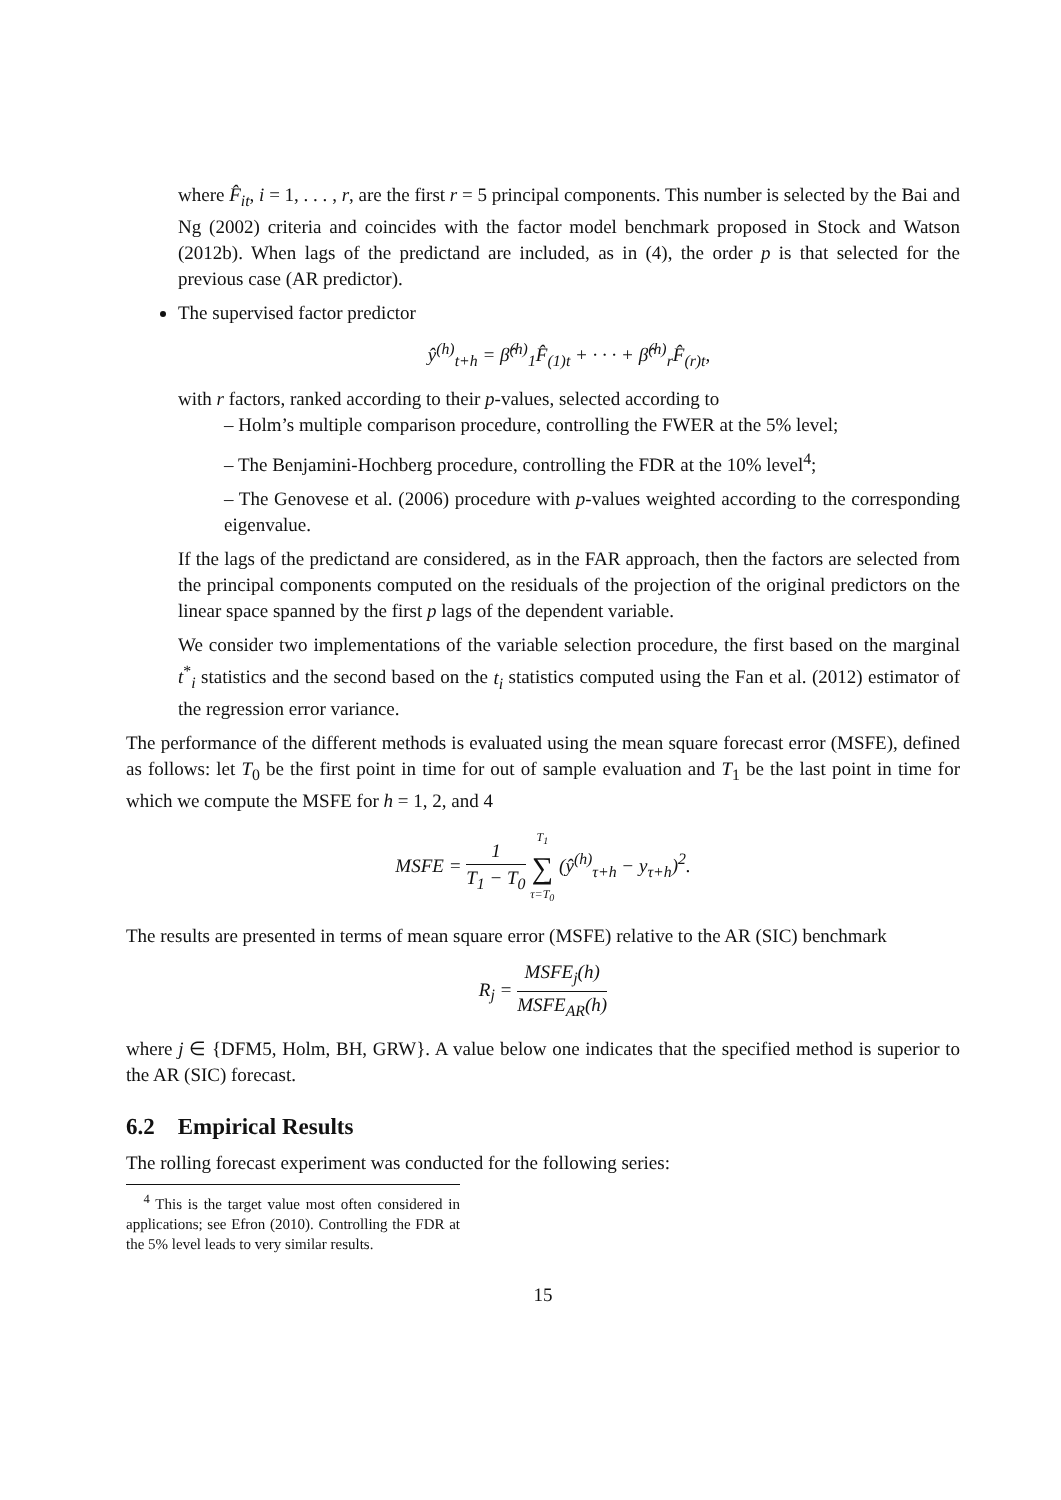where F̂<sub>it</sub>, i = 1, . . . , r, are the first r = 5 principal components. This number is selected by the Bai and Ng (2002) criteria and coincides with the factor model benchmark proposed in Stock and Watson (2012b). When lags of the predictand are included, as in (4), the order p is that selected for the previous case (AR predictor).
The supervised factor predictor
ŷ<sup>(h)</sup><sub>t+h</sub> = β̂<sup>(h)</sup><sub>1</sub>F̂<sub>(1)t</sub> + · · · + β̂<sup>(h)</sup><sub>r</sub>F̂<sub>(r)t</sub>,
with r factors, ranked according to their p-values, selected according to
– Holm’s multiple comparison procedure, controlling the FWER at the 5% level;
– The Benjamini-Hochberg procedure, controlling the FDR at the 10% level<sup>4</sup>;
– The Genovese et al. (2006) procedure with p-values weighted according to the corresponding eigenvalue.
If the lags of the predictand are considered, as in the FAR approach, then the factors are selected from the principal components computed on the residuals of the projection of the original predictors on the linear space spanned by the first p lags of the dependent variable.
We consider two implementations of the variable selection procedure, the first based on the marginal t<sup>*</sup><sub>i</sub> statistics and the second based on the t<sub>i</sub> statistics computed using the Fan et al. (2012) estimator of the regression error variance.
The performance of the different methods is evaluated using the mean square forecast error (MSFE), defined as follows: let T<sub>0</sub> be the first point in time for out of sample evaluation and T<sub>1</sub> be the last point in time for which we compute the MSFE for h = 1, 2, and 4
MSFE = 1 T<sub>1</sub> − T<sub>0</sub> T<sub>1</sub> ∑ τ=T<sub>0</sub> (ŷ<sup>(h)</sup><sub>τ+h</sub> − y<sub>τ+h</sub>)<sup>2</sup>.
The results are presented in terms of mean square error (MSFE) relative to the AR (SIC) benchmark
R<sub>j</sub> = MSFE<sub>j</sub>(h) MSFE<sub>AR</sub>(h)
where j ∈ {DFM5, Holm, BH, GRW}. A value below one indicates that the specified method is superior to the AR (SIC) forecast.
6.2 Empirical Results
The rolling forecast experiment was conducted for the following series:
<sup>4</sup> This is the target value most often considered in applications; see Efron (2010). Controlling the FDR at the 5% level leads to very similar results.
15